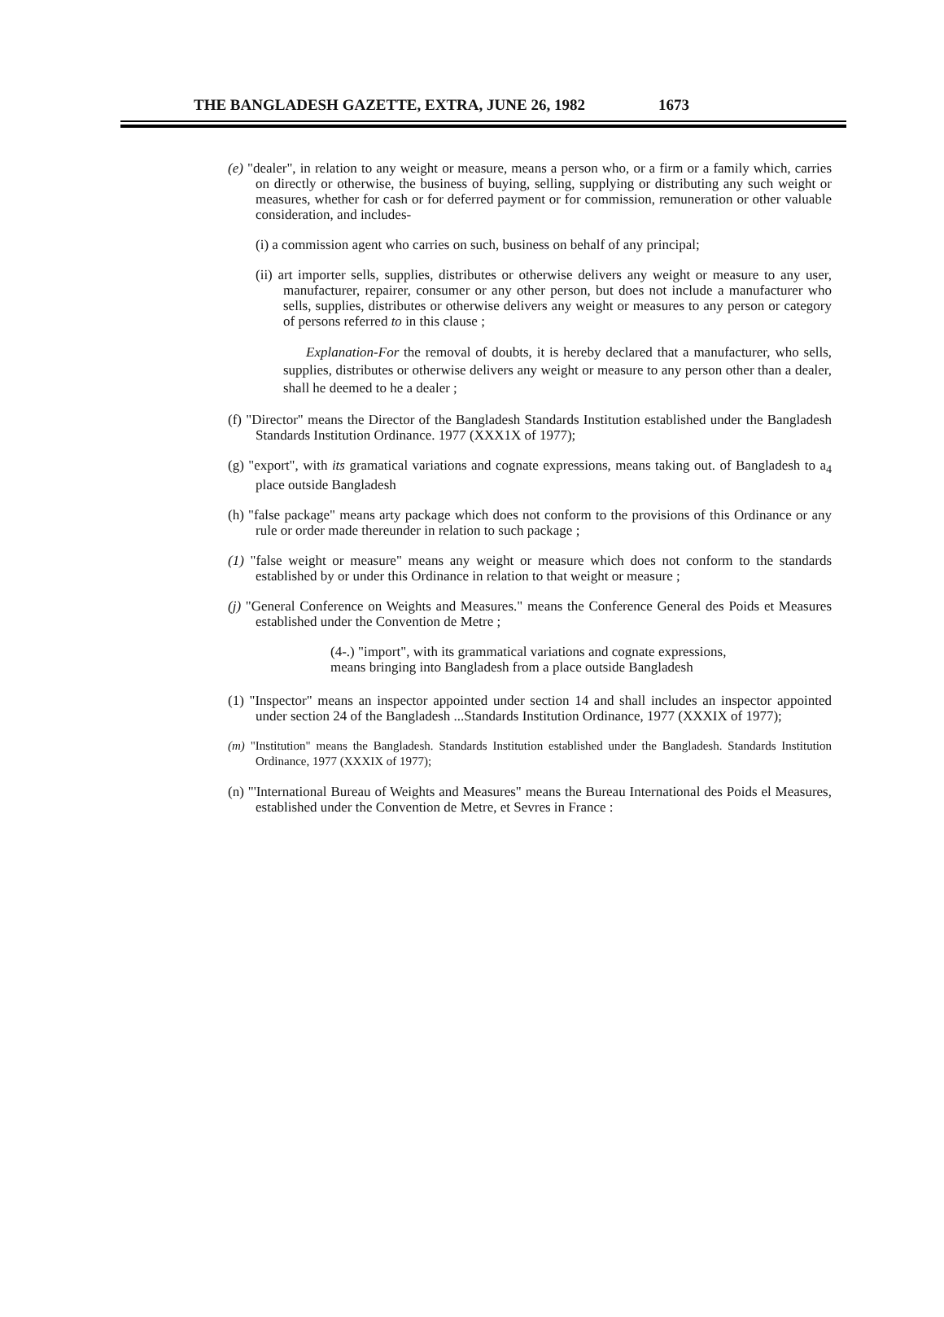THE BANGLADESH GAZETTE, EXTRA, JUNE 26, 1982 1673
(e) "dealer", in relation to any weight or measure, means a person who, or a firm or a family which, carries on directly or otherwise, the business of buying, selling, supplying or distributing any such weight or measures, whether for cash or for deferred payment or for commission, remuneration or other valuable consideration, and includes-
(i) a commission agent who carries on such, business on behalf of any principal;
(ii) art importer sells, supplies, distributes or otherwise delivers any weight or measure to any user, manufacturer, repairer, consumer or any other person, but does not include a manufacturer who sells, supplies, distributes or otherwise delivers any weight or measures to any person or category of persons referred to in this clause ;
Explanation-For the removal of doubts, it is hereby declared that a manufacturer, who sells, supplies, distributes or otherwise delivers any weight or measure to any person other than a dealer, shall he deemed to he a dealer ;
(f) "Director" means the Director of the Bangladesh Standards Institution established under the Bangladesh Standards Institution Ordinance. 1977 (XXX1X of 1977);
(g) "export", with its gramatical variations and cognate expressions, means taking out. of Bangladesh to a<sub>4</sub> place outside Bangladesh
(h) "false package" means arty package which does not conform to the provisions of this Ordinance or any rule or order made thereunder in relation to such package ;
(1) "false weight or measure" means any weight or measure which does not conform to the standards established by or under this Ordinance in relation to that weight or measure ;
(j) "General Conference on Weights and Measures." means the Conference General des Poids et Measures established under the Convention de Metre ;
(4-.) "import", with its grammatical variations and cognate expressions,
means bringing into Bangladesh from a place outside Bangladesh
(1) "Inspector" means an inspector appointed under section 14 and shall includes an inspector appointed under section 24 of the Bangladesh ...Standards Institution Ordinance, 1977 (XXXIX of 1977);
(m) "Institution" means the Bangladesh. Standards Institution established under the Bangladesh. Standards Institution Ordinance, 1977 (XXXIX of 1977);
(n) "'International Bureau of Weights and Measures" means the Bureau International des Poids el Measures, established under the Convention de Metre, et Sevres in France :